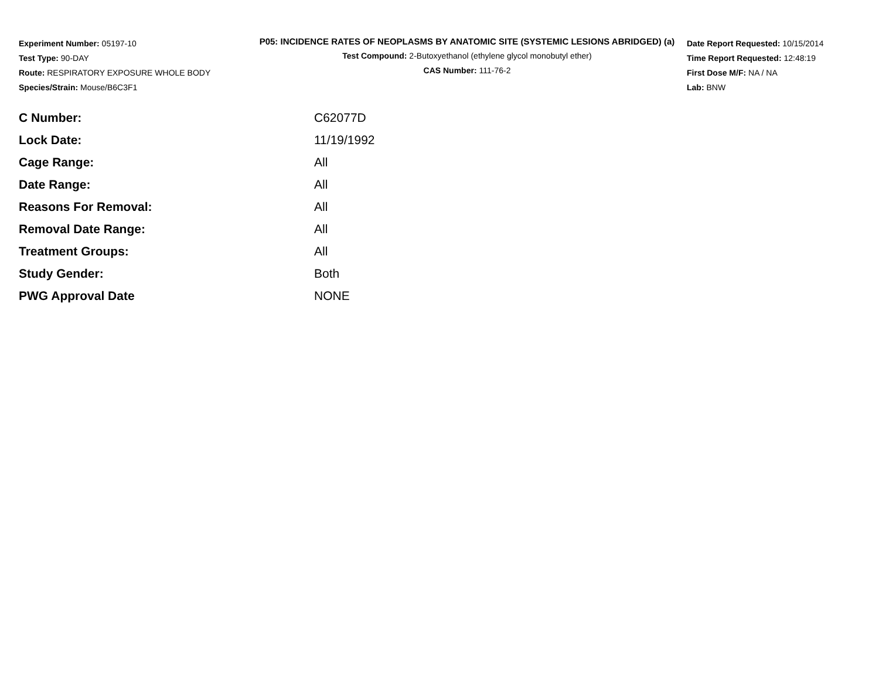Experiment Number: 05197-10
Test Type: 90-DAY
Route: RESPIRATORY EXPOSURE WHOLE BODY
Species/Strain: Mouse/B6C3F1
P05: INCIDENCE RATES OF NEOPLASMS BY ANATOMIC SITE (SYSTEMIC LESIONS ABRIDGED) (a)
Test Compound: 2-Butoxyethanol (ethylene glycol monobutyl ether)
CAS Number: 111-76-2
Date Report Requested: 10/15/2014
Time Report Requested: 12:48:19
First Dose M/F: NA / NA
Lab: BNW
| C Number: | C62077D |
| Lock Date: | 11/19/1992 |
| Cage Range: | All |
| Date Range: | All |
| Reasons For Removal: | All |
| Removal Date Range: | All |
| Treatment Groups: | All |
| Study Gender: | Both |
| PWG Approval Date | NONE |